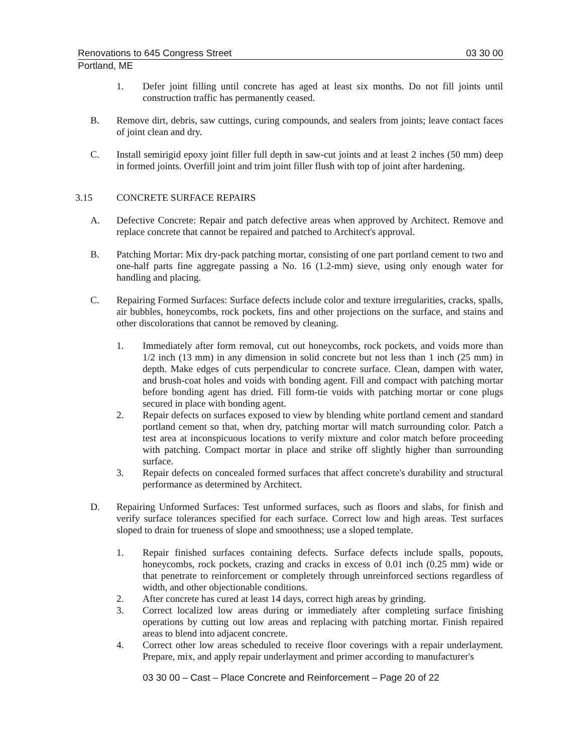Renovations to 645 Congress Street 03 30 00
Portland, ME
1. Defer joint filling until concrete has aged at least six months. Do not fill joints until construction traffic has permanently ceased.
B. Remove dirt, debris, saw cuttings, curing compounds, and sealers from joints; leave contact faces of joint clean and dry.
C. Install semirigid epoxy joint filler full depth in saw-cut joints and at least 2 inches (50 mm) deep in formed joints. Overfill joint and trim joint filler flush with top of joint after hardening.
3.15 CONCRETE SURFACE REPAIRS
A. Defective Concrete: Repair and patch defective areas when approved by Architect. Remove and replace concrete that cannot be repaired and patched to Architect's approval.
B. Patching Mortar: Mix dry-pack patching mortar, consisting of one part portland cement to two and one-half parts fine aggregate passing a No. 16 (1.2-mm) sieve, using only enough water for handling and placing.
C. Repairing Formed Surfaces: Surface defects include color and texture irregularities, cracks, spalls, air bubbles, honeycombs, rock pockets, fins and other projections on the surface, and stains and other discolorations that cannot be removed by cleaning.
1. Immediately after form removal, cut out honeycombs, rock pockets, and voids more than 1/2 inch (13 mm) in any dimension in solid concrete but not less than 1 inch (25 mm) in depth. Make edges of cuts perpendicular to concrete surface. Clean, dampen with water, and brush-coat holes and voids with bonding agent. Fill and compact with patching mortar before bonding agent has dried. Fill form-tie voids with patching mortar or cone plugs secured in place with bonding agent.
2. Repair defects on surfaces exposed to view by blending white portland cement and standard portland cement so that, when dry, patching mortar will match surrounding color. Patch a test area at inconspicuous locations to verify mixture and color match before proceeding with patching. Compact mortar in place and strike off slightly higher than surrounding surface.
3. Repair defects on concealed formed surfaces that affect concrete's durability and structural performance as determined by Architect.
D. Repairing Unformed Surfaces: Test unformed surfaces, such as floors and slabs, for finish and verify surface tolerances specified for each surface. Correct low and high areas. Test surfaces sloped to drain for trueness of slope and smoothness; use a sloped template.
1. Repair finished surfaces containing defects. Surface defects include spalls, popouts, honeycombs, rock pockets, crazing and cracks in excess of 0.01 inch (0.25 mm) wide or that penetrate to reinforcement or completely through unreinforced sections regardless of width, and other objectionable conditions.
2. After concrete has cured at least 14 days, correct high areas by grinding.
3. Correct localized low areas during or immediately after completing surface finishing operations by cutting out low areas and replacing with patching mortar. Finish repaired areas to blend into adjacent concrete.
4. Correct other low areas scheduled to receive floor coverings with a repair underlayment. Prepare, mix, and apply repair underlayment and primer according to manufacturer's
03 30 00 – Cast – Place Concrete and Reinforcement – Page 20 of 22